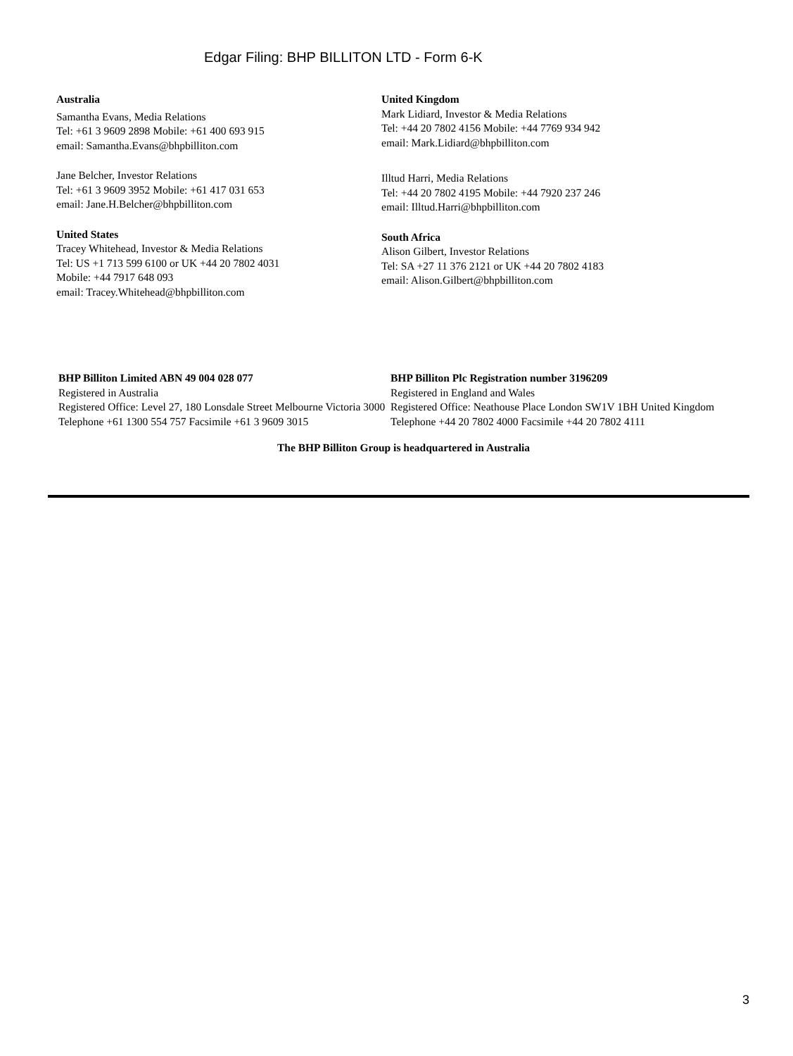Edgar Filing: BHP BILLITON LTD - Form 6-K
Australia
Samantha Evans, Media Relations
Tel: +61 3 9609 2898 Mobile: +61 400 693 915
email: Samantha.Evans@bhpbilliton.com
Jane Belcher, Investor Relations
Tel: +61 3 9609 3952 Mobile: +61 417 031 653
email: Jane.H.Belcher@bhpbilliton.com
United States
Tracey Whitehead, Investor & Media Relations
Tel: US +1 713 599 6100 or UK +44 20 7802 4031
Mobile: +44 7917 648 093
email: Tracey.Whitehead@bhpbilliton.com
United Kingdom
Mark Lidiard, Investor & Media Relations
Tel: +44 20 7802 4156 Mobile: +44 7769 934 942
email: Mark.Lidiard@bhpbilliton.com
Illtud Harri, Media Relations
Tel: +44 20 7802 4195 Mobile: +44 7920 237 246
email: Illtud.Harri@bhpbilliton.com
South Africa
Alison Gilbert, Investor Relations
Tel: SA +27 11 376 2121 or UK +44 20 7802 4183
email: Alison.Gilbert@bhpbilliton.com
BHP Billiton Limited ABN 49 004 028 077
Registered in Australia
Registered Office: Level 27, 180 Lonsdale Street Melbourne Victoria 3000
Telephone +61 1300 554 757 Facsimile +61 3 9609 3015
BHP Billiton Plc Registration number 3196209
Registered in England and Wales
Registered Office: Neathouse Place London SW1V 1BH United Kingdom
Telephone +44 20 7802 4000 Facsimile +44 20 7802 4111
The BHP Billiton Group is headquartered in Australia
3